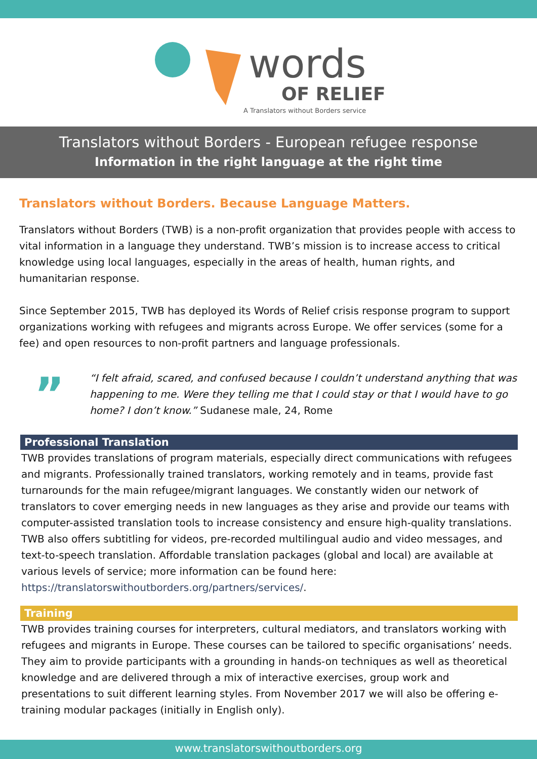words
OF RELIEF
A Translators without Borders service
Translators without Borders - European refugee response
Information in the right language at the right time
Translators without Borders. Because Language Matters.
Translators without Borders (TWB) is a non-profit organization that provides people with access to vital information in a language they understand. TWB’s mission is to increase access to critical knowledge using local languages, especially in the areas of health, human rights, and humanitarian response.
Since September 2015, TWB has deployed its Words of Relief crisis response program to support organizations working with refugees and migrants across Europe. We offer services (some for a fee) and open resources to non-profit partners and language professionals.
”
“I felt afraid, scared, and confused because I couldn’t understand anything that was happening to me. Were they telling me that I could stay or that I would have to go home? I don’t know.” Sudanese male, 24, Rome
Professional Translation
TWB provides translations of program materials, especially direct communications with refugees and migrants. Professionally trained translators, working remotely and in teams, provide fast turnarounds for the main refugee/migrant languages. We constantly widen our network of translators to cover emerging needs in new languages as they arise and provide our teams with computer-assisted translation tools to increase consistency and ensure high-quality translations. TWB also offers subtitling for videos, pre-recorded multilingual audio and video messages, and text-to-speech translation. Affordable translation packages (global and local) are available at various levels of service; more information can be found here: https://translatorswithoutborders.org/partners/services/.
Training
TWB provides training courses for interpreters, cultural mediators, and translators working with refugees and migrants in Europe. These courses can be tailored to specific organisations’ needs. They aim to provide participants with a grounding in hands-on techniques as well as theoretical knowledge and are delivered through a mix of interactive exercises, group work and presentations to suit different learning styles. From November 2017 we will also be offering e-training modular packages (initially in English only).
www.translatorswithoutborders.org